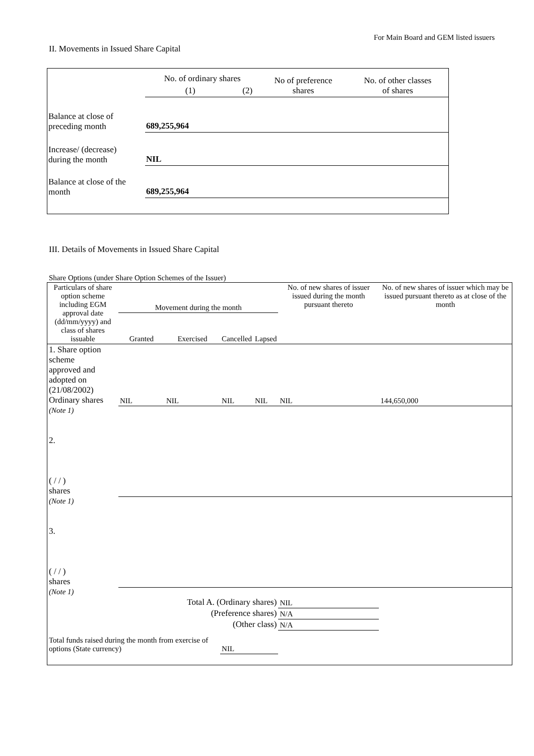For Main Board and GEM listed issuers
II. Movements in Issued Share Capital
| | No. of ordinary shares | | No of preference shares | No. of other classes of shares |
| | (1) | (2) | | |
| Balance at close of preceding month | 689,255,964 | | | |
| Increase/ (decrease) during the month | NIL | | | |
| Balance at close of the month | 689,255,964 | | | |
III. Details of Movements in Issued Share Capital
Share Options (under Share Option Schemes of the Issuer)
| Particulars of share option scheme including EGM approval date (dd/mm/yyyy) and class of shares issuable | Movement during the month | | | | No. of new shares of issuer issued during the month pursuant thereto | No. of new shares of issuer which may be issued pursuant thereto as at close of the month |
| --- | --- | --- | --- | --- | --- | --- |
| | Granted | Exercised | Cancelled | Lapsed | | |
| 1. Share option scheme approved and adopted on (21/08/2002) Ordinary shares | NIL | NIL | NIL | NIL | NIL | 144,650,000 |
| (Note 1) | | | | | | |
| 2. ( / / ) shares | | | | | | |
| (Note 1) | | | | | | |
| 3. ( / / ) shares | | | | | | |
| (Note 1) | | | | | | |
| Total A. (Ordinary shares) | | | | | NIL | |
| (Preference shares) | | | | | N/A | |
| (Other class) | | | | | N/A | |
| Total funds raised during the month from exercise of options (State currency) | | | NIL | | | |